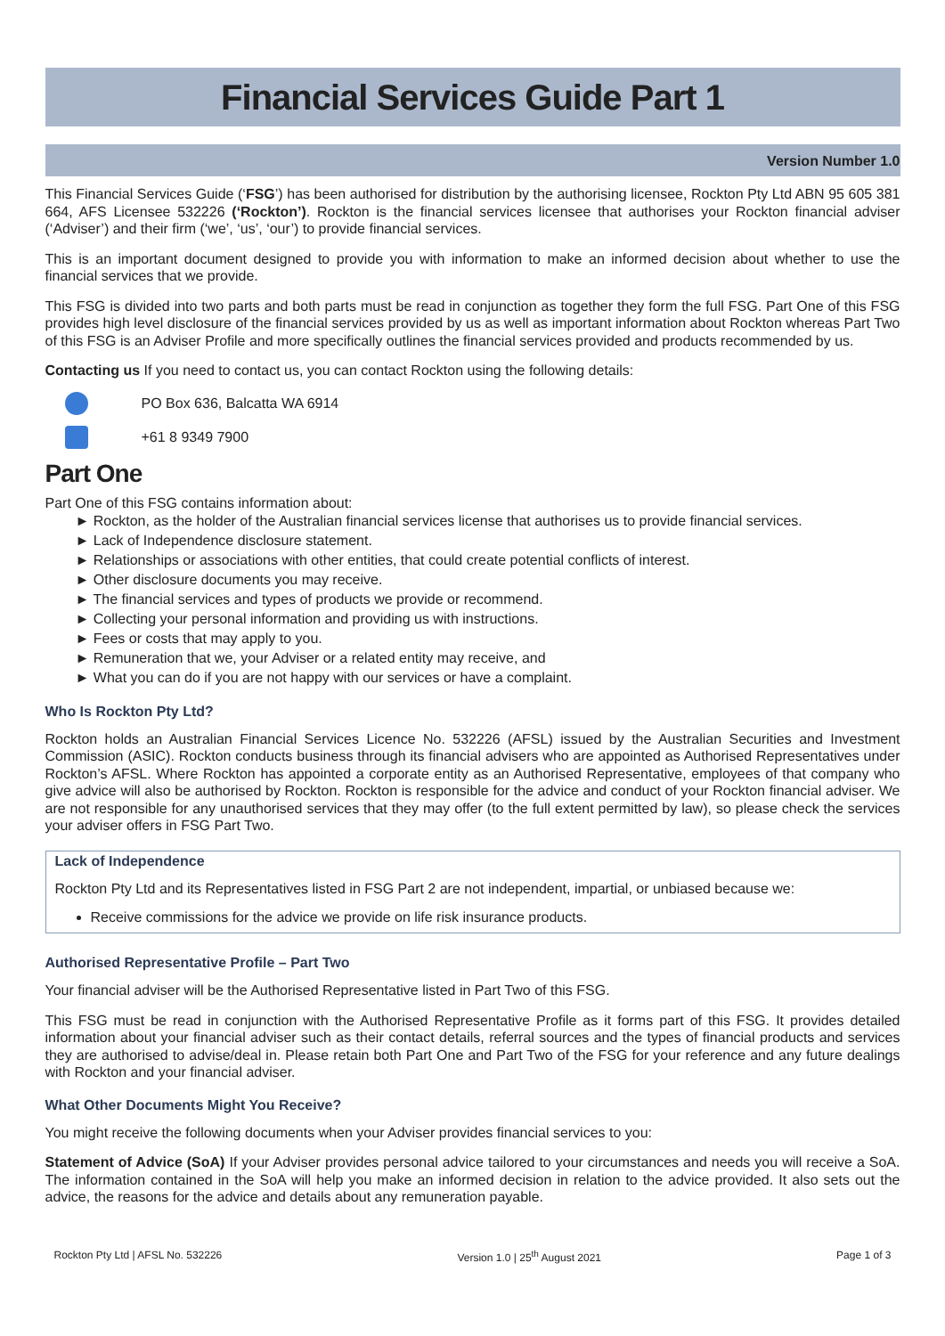Financial Services Guide Part 1
Version Number 1.0
This Financial Services Guide (‘FSG’) has been authorised for distribution by the authorising licensee, Rockton Pty Ltd ABN 95 605 381 664, AFS Licensee 532226 (‘Rockton’). Rockton is the financial services licensee that authorises your Rockton financial adviser (‘Adviser’) and their firm (‘we’, ‘us’, ‘our’) to provide financial services.
This is an important document designed to provide you with information to make an informed decision about whether to use the financial services that we provide.
This FSG is divided into two parts and both parts must be read in conjunction as together they form the full FSG. Part One of this FSG provides high level disclosure of the financial services provided by us as well as important information about Rockton whereas Part Two of this FSG is an Adviser Profile and more specifically outlines the financial services provided and products recommended by us.
Contacting us If you need to contact us, you can contact Rockton using the following details:
PO Box 636, Balcatta WA 6914
+61 8 9349 7900
Part One
Part One of this FSG contains information about:
► Rockton, as the holder of the Australian financial services license that authorises us to provide financial services.
► Lack of Independence disclosure statement.
► Relationships or associations with other entities, that could create potential conflicts of interest.
► Other disclosure documents you may receive.
► The financial services and types of products we provide or recommend.
► Collecting your personal information and providing us with instructions.
► Fees or costs that may apply to you.
► Remuneration that we, your Adviser or a related entity may receive, and
► What you can do if you are not happy with our services or have a complaint.
Who Is Rockton Pty Ltd?
Rockton holds an Australian Financial Services Licence No. 532226 (AFSL) issued by the Australian Securities and Investment Commission (ASIC). Rockton conducts business through its financial advisers who are appointed as Authorised Representatives under Rockton’s AFSL. Where Rockton has appointed a corporate entity as an Authorised Representative, employees of that company who give advice will also be authorised by Rockton. Rockton is responsible for the advice and conduct of your Rockton financial adviser. We are not responsible for any unauthorised services that they may offer (to the full extent permitted by law), so please check the services your adviser offers in FSG Part Two.
Lack of Independence
Rockton Pty Ltd and its Representatives listed in FSG Part 2 are not independent, impartial, or unbiased because we:
Receive commissions for the advice we provide on life risk insurance products.
Authorised Representative Profile – Part Two
Your financial adviser will be the Authorised Representative listed in Part Two of this FSG.
This FSG must be read in conjunction with the Authorised Representative Profile as it forms part of this FSG. It provides detailed information about your financial adviser such as their contact details, referral sources and the types of financial products and services they are authorised to advise/deal in. Please retain both Part One and Part Two of the FSG for your reference and any future dealings with Rockton and your financial adviser.
What Other Documents Might You Receive?
You might receive the following documents when your Adviser provides financial services to you:
Statement of Advice (SoA) If your Adviser provides personal advice tailored to your circumstances and needs you will receive a SoA. The information contained in the SoA will help you make an informed decision in relation to the advice provided. It also sets out the advice, the reasons for the advice and details about any remuneration payable.
Rockton Pty Ltd | AFSL No. 532226 Version 1.0 | 25<sup>th</sup> August 2021 Page 1 of 3